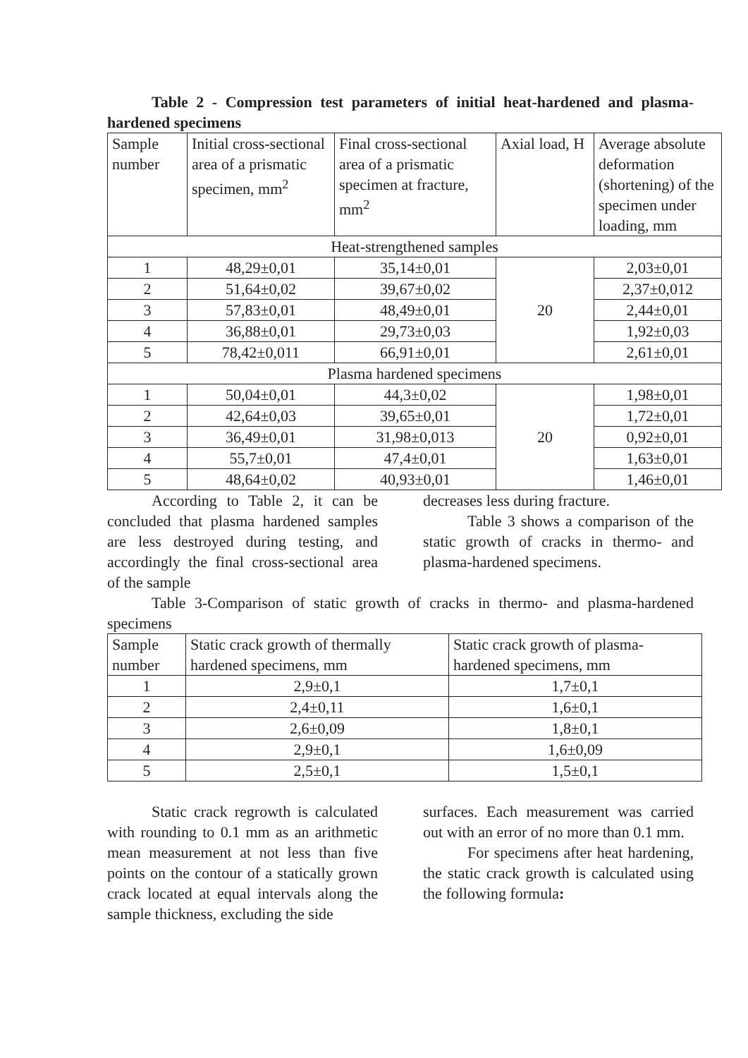Table 2 - Compression test parameters of initial heat-hardened and plasma-hardened specimens
| Sample number | Initial cross-sectional area of a prismatic specimen, mm<sup>2</sup> | Final cross-sectional area of a prismatic specimen at fracture, mm<sup>2</sup> | Axial load, H | Average absolute deformation (shortening) of the specimen under loading, mm |
| Heat-strengthened samples | | | | |
| 1 | 48,29±0,01 | 35,14±0,01 | 20 | 2,03±0,01 |
| 2 | 51,64±0,02 | 39,67±0,02 | | 2,37±0,012 |
| 3 | 57,83±0,01 | 48,49±0,01 | | 2,44±0,01 |
| 4 | 36,88±0,01 | 29,73±0,03 | | 1,92±0,03 |
| 5 | 78,42±0,011 | 66,91±0,01 | | 2,61±0,01 |
| Plasma hardened specimens | | | | |
| 1 | 50,04±0,01 | 44,3±0,02 | 20 | 1,98±0,01 |
| 2 | 42,64±0,03 | 39,65±0,01 | | 1,72±0,01 |
| 3 | 36,49±0,01 | 31,98±0,013 | | 0,92±0,01 |
| 4 | 55,7±0,01 | 47,4±0,01 | | 1,63±0,01 |
| 5 | 48,64±0,02 | 40,93±0,01 | | 1,46±0,01 |
According to Table 2, it can be concluded that plasma hardened samples are less destroyed during testing, and accordingly the final cross-sectional area of the sample
decreases less during fracture.
Table 3 shows a comparison of the static growth of cracks in thermo- and plasma-hardened specimens.
Table 3-Comparison of static growth of cracks in thermo- and plasma-hardened specimens
| Sample number | Static crack growth of thermally hardened specimens, mm | Static crack growth of plasma-hardened specimens, mm |
| 1 | 2,9±0,1 | 1,7±0,1 |
| 2 | 2,4±0,11 | 1,6±0,1 |
| 3 | 2,6±0,09 | 1,8±0,1 |
| 4 | 2,9±0,1 | 1,6±0,09 |
| 5 | 2,5±0,1 | 1,5±0,1 |
Static crack regrowth is calculated with rounding to 0.1 mm as an arithmetic mean measurement at not less than five points on the contour of a statically grown crack located at equal intervals along the sample thickness, excluding the side
surfaces. Each measurement was carried out with an error of no more than 0.1 mm.
For specimens after heat hardening, the static crack growth is calculated using the following formula: